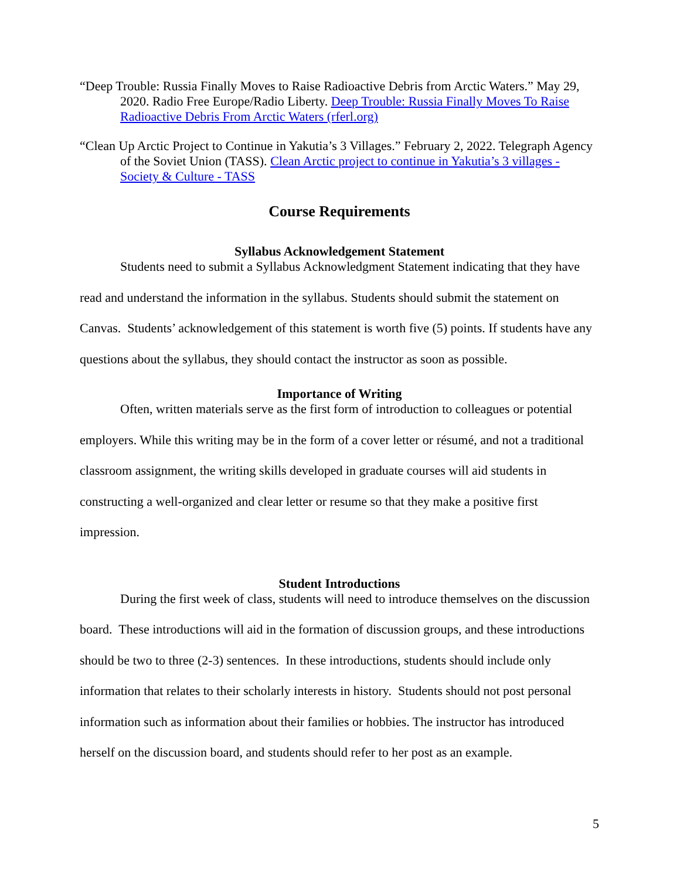“Deep Trouble: Russia Finally Moves to Raise Radioactive Debris from Arctic Waters.” May 29, 2020. Radio Free Europe/Radio Liberty. Deep Trouble: Russia Finally Moves To Raise Radioactive Debris From Arctic Waters (rferl.org)
“Clean Up Arctic Project to Continue in Yakutia’s 3 Villages.” February 2, 2022. Telegraph Agency of the Soviet Union (TASS). Clean Arctic project to continue in Yakutia’s 3 villages - Society & Culture - TASS
Course Requirements
Syllabus Acknowledgement Statement
Students need to submit a Syllabus Acknowledgment Statement indicating that they have read and understand the information in the syllabus. Students should submit the statement on Canvas. Students’ acknowledgement of this statement is worth five (5) points. If students have any questions about the syllabus, they should contact the instructor as soon as possible.
Importance of Writing
Often, written materials serve as the first form of introduction to colleagues or potential employers. While this writing may be in the form of a cover letter or résumé, and not a traditional classroom assignment, the writing skills developed in graduate courses will aid students in constructing a well-organized and clear letter or resume so that they make a positive first impression.
Student Introductions
During the first week of class, students will need to introduce themselves on the discussion board. These introductions will aid in the formation of discussion groups, and these introductions should be two to three (2-3) sentences. In these introductions, students should include only information that relates to their scholarly interests in history. Students should not post personal information such as information about their families or hobbies. The instructor has introduced herself on the discussion board, and students should refer to her post as an example.
5